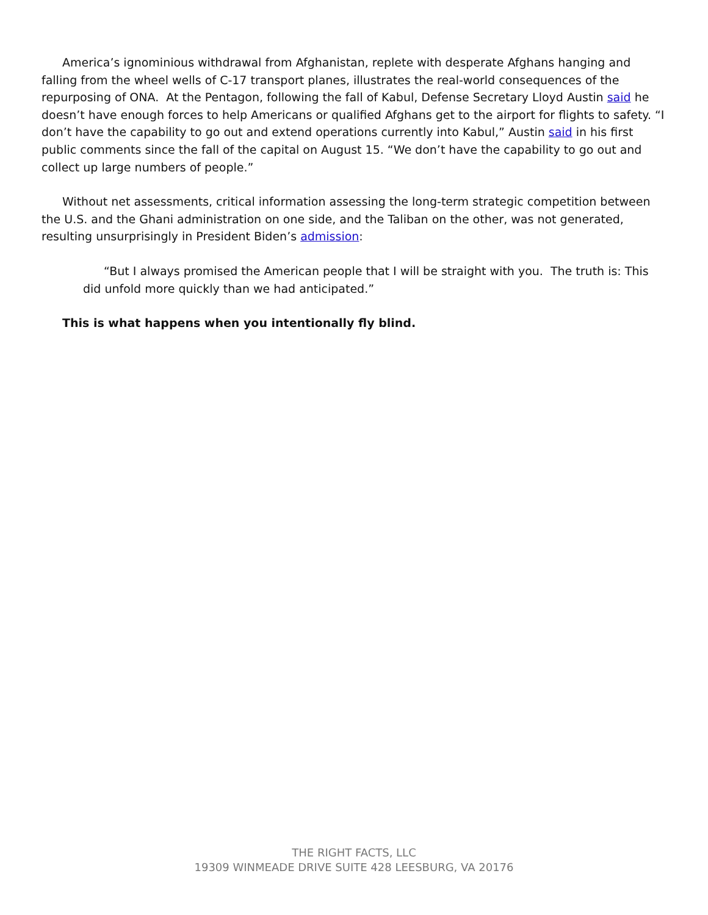America’s ignominious withdrawal from Afghanistan, replete with desperate Afghans hanging and falling from the wheel wells of C-17 transport planes, illustrates the real-world consequences of the repurposing of ONA. At the Pentagon, following the fall of Kabul, Defense Secretary Lloyd Austin said he doesn’t have enough forces to help Americans or qualified Afghans get to the airport for flights to safety. “I don’t have the capability to go out and extend operations currently into Kabul,” Austin said in his first public comments since the fall of the capital on August 15. “We don’t have the capability to go out and collect up large numbers of people.”
Without net assessments, critical information assessing the long-term strategic competition between the U.S. and the Ghani administration on one side, and the Taliban on the other, was not generated, resulting unsurprisingly in President Biden’s admission:
“But I always promised the American people that I will be straight with you. The truth is: This did unfold more quickly than we had anticipated.”
This is what happens when you intentionally fly blind.
THE RIGHT FACTS, LLC
19309 WINMEADE DRIVE SUITE 428 LEESBURG, VA 20176